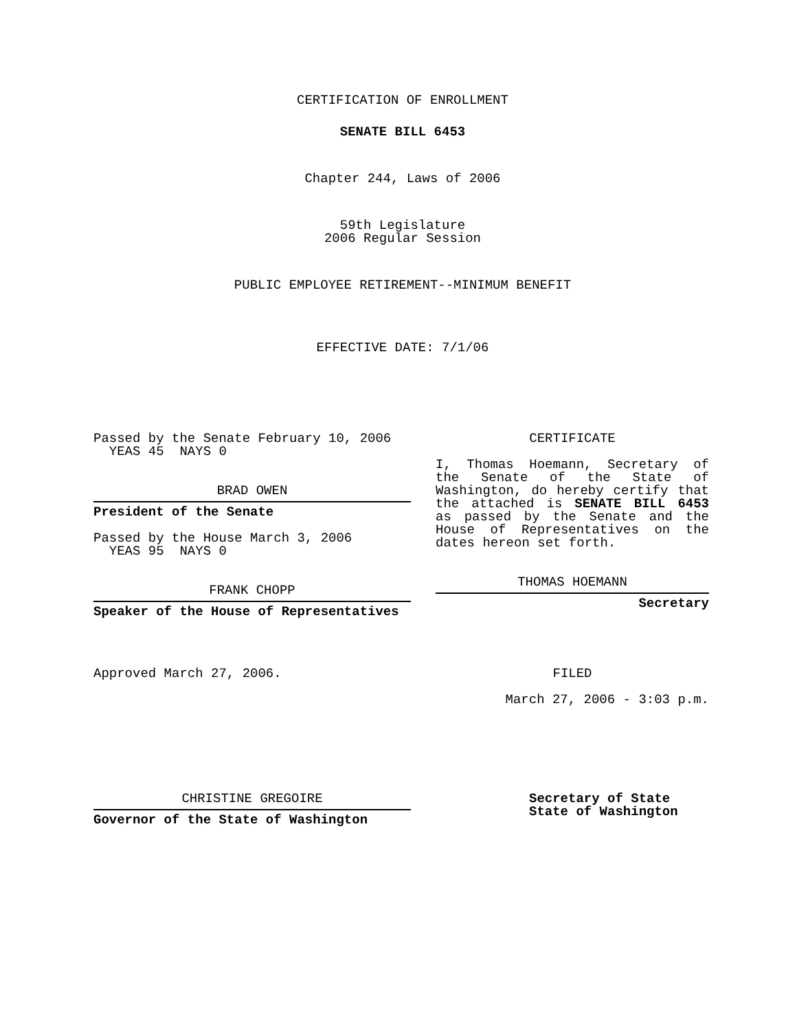CERTIFICATION OF ENROLLMENT
SENATE BILL 6453
Chapter 244, Laws of 2006
59th Legislature
2006 Regular Session
PUBLIC EMPLOYEE RETIREMENT--MINIMUM BENEFIT
EFFECTIVE DATE: 7/1/06
Passed by the Senate February 10, 2006
YEAS 45 NAYS 0
BRAD OWEN
President of the Senate
Passed by the House March 3, 2006
YEAS 95 NAYS 0
FRANK CHOPP
Speaker of the House of Representatives
Approved March 27, 2006.
CERTIFICATE
I, Thomas Hoemann, Secretary of the Senate of the State of Washington, do hereby certify that the attached is SENATE BILL 6453 as passed by the Senate and the House of Representatives on the dates hereon set forth.
THOMAS HOEMANN
Secretary
FILED
March 27, 2006 - 3:03 p.m.
CHRISTINE GREGOIRE
Governor of the State of Washington
Secretary of State
State of Washington